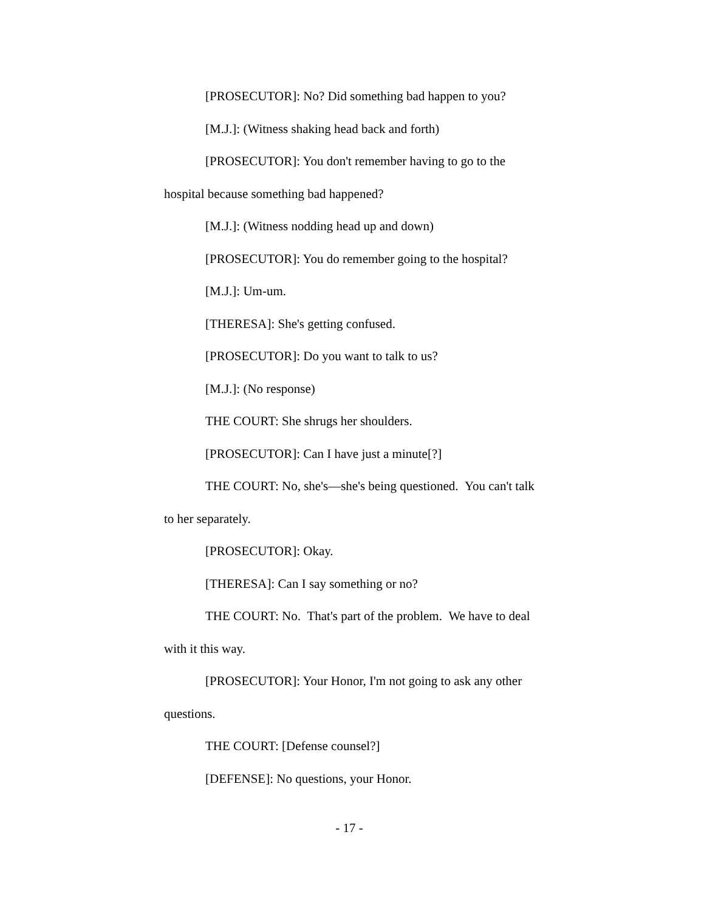[PROSECUTOR]: No? Did something bad happen to you?
[M.J.]: (Witness shaking head back and forth)
[PROSECUTOR]: You don't remember having to go to the hospital because something bad happened?
[M.J.]: (Witness nodding head up and down)
[PROSECUTOR]: You do remember going to the hospital?
[M.J.]: Um-um.
[THERESA]: She's getting confused.
[PROSECUTOR]: Do you want to talk to us?
[M.J.]: (No response)
THE COURT: She shrugs her shoulders.
[PROSECUTOR]: Can I have just a minute[?]
THE COURT: No, she's—she's being questioned. You can't talk to her separately.
[PROSECUTOR]: Okay.
[THERESA]: Can I say something or no?
THE COURT: No. That's part of the problem. We have to deal with it this way.
[PROSECUTOR]: Your Honor, I'm not going to ask any other questions.
THE COURT: [Defense counsel?]
[DEFENSE]: No questions, your Honor.
- 17 -